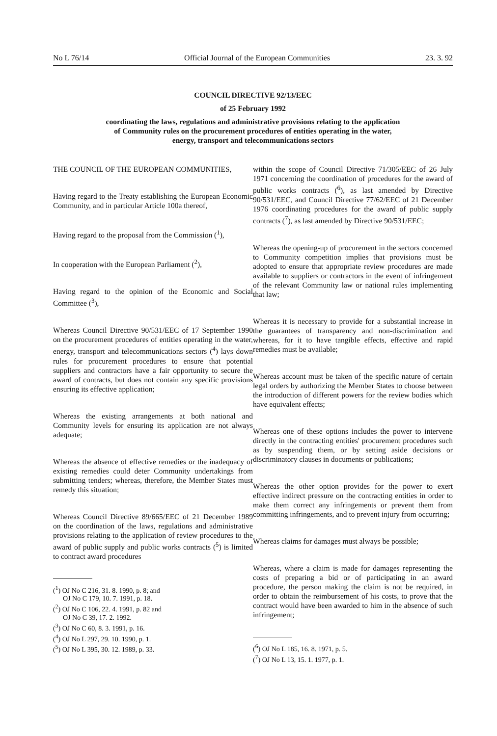No L 76/14 Official Journal of the European Communities 23. 3. 92
COUNCIL DIRECTIVE 92/13/EEC
of 25 February 1992
coordinating the laws, regulations and administrative provisions relating to the application
of Community rules on the procurement procedures of entities operating in the water,
energy, transport and telecommunications sectors
THE COUNCIL OF THE EUROPEAN COMMUNITIES,
Having regard to the Treaty establishing the European Economic Community, and in particular Article 100a thereof,
Having regard to the proposal from the Commission (<sup>1</sup>),
In cooperation with the European Parliament (<sup>2</sup>),
Having regard to the opinion of the Economic and Social Committee (<sup>3</sup>),
Whereas Council Directive 90/531/EEC of 17 September 1990 on the procurement procedures of entities operating in the water, energy, transport and telecommunications sectors (<sup>4</sup>) lays down rules for procurement procedures to ensure that potential suppliers and contractors have a fair opportunity to secure the award of contracts, but does not contain any specific provisions ensuring its effective application;
Whereas the existing arrangements at both national and Community levels for ensuring its application are not always adequate;
Whereas the absence of effective remedies or the inadequacy of existing remedies could deter Community undertakings from submitting tenders; whereas, therefore, the Member States must remedy this situation;
Whereas Council Directive 89/665/EEC of 21 December 1989 on the coordination of the laws, regulations and administrative provisions relating to the application of review procedures to the award of public supply and public works contracts (<sup>5</sup>) is limited to contract award procedures
(<sup>1</sup>) OJ No C 216, 31. 8. 1990, p. 8; and
OJ No C 179, 10. 7. 1991, p. 18.
(<sup>2</sup>) OJ No C 106, 22. 4. 1991, p. 82 and
OJ No C 39, 17. 2. 1992.
(<sup>3</sup>) OJ No C 60, 8. 3. 1991, p. 16.
(<sup>4</sup>) OJ No L 297, 29. 10. 1990, p. 1.
(<sup>5</sup>) OJ No L 395, 30. 12. 1989, p. 33.
within the scope of Council Directive 71/305/EEC of 26 July 1971 concerning the coordination of procedures for the award of public works contracts (<sup>6</sup>), as last amended by Directive 90/531/EEC, and Council Directive 77/62/EEC of 21 December 1976 coordinating procedures for the award of public supply contracts (<sup>7</sup>), as last amended by Directive 90/531/EEC;
Whereas the opening-up of procurement in the sectors concerned to Community competition implies that provisions must be adopted to ensure that appropriate review procedures are made available to suppliers or contractors in the event of infringement of the relevant Community law or national rules implementing that law;
Whereas it is necessary to provide for a substantial increase in the guarantees of transparency and non-discrimination and whereas, for it to have tangible effects, effective and rapid remedies must be available;
Whereas account must be taken of the specific nature of certain legal orders by authorizing the Member States to choose between the introduction of different powers for the review bodies which have equivalent effects;
Whereas one of these options includes the power to intervene directly in the contracting entities' procurement procedures such as by suspending them, or by setting aside decisions or discriminatory clauses in documents or publications;
Whereas the other option provides for the power to exert effective indirect pressure on the contracting entities in order to make them correct any infringements or prevent them from committing infringements, and to prevent injury from occurring;
Whereas claims for damages must always be possible;
Whereas, where a claim is made for damages representing the costs of preparing a bid or of participating in an award procedure, the person making the claim is not be required, in order to obtain the reimbursement of his costs, to prove that the contract would have been awarded to him in the absence of such infringement;
(<sup>6</sup>) OJ No L 185, 16. 8. 1971, p. 5.
(<sup>7</sup>) OJ No L 13, 15. 1. 1977, p. 1.